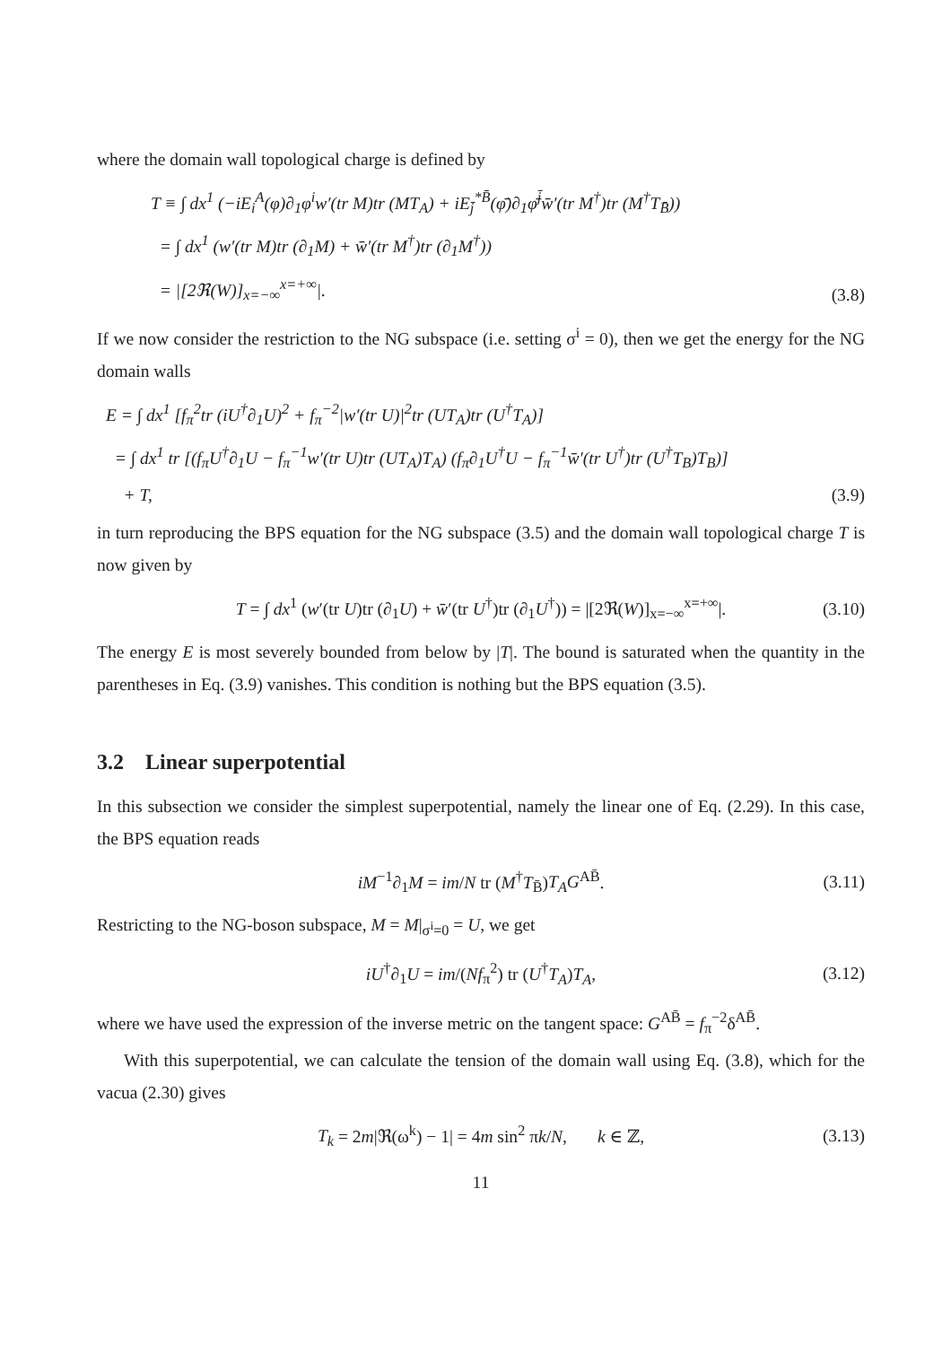where the domain wall topological charge is defined by
T ≡ ∫ dx<sup>1</sup> (−iE<sub>i</sub><sup>A</sup>(φ)∂<sub>1</sub>φ<sup>i</sup>w′(tr M)tr (MT<sub>A</sub>) + iE<sub>j̄</sub><sup>*B̄</sup>(φ̄)∂<sub>1</sub>φ̄<sup>j̄</sup>w̄′(tr M<sup>†</sup>)tr (M<sup>†</sup>T<sub>B̄</sub>))
= ∫ dx<sup>1</sup> (w′(tr M)tr (∂<sub>1</sub>M) + w̄′(tr M<sup>†</sup>)tr (∂<sub>1</sub>M<sup>†</sup>))
= |[2ℜ(W)]<sub>x=−∞</sub><sup>x=+∞</sup>|.
(3.8)
If we now consider the restriction to the NG subspace (i.e. setting σ<sup>i</sup> = 0), then we get the energy for the NG domain walls
E = ∫ dx<sup>1</sup> [f<sub>π</sub><sup>2</sup>tr (iU<sup>†</sup>∂<sub>1</sub>U)<sup>2</sup> + f<sub>π</sub><sup>−2</sup>|w′(tr U)|<sup>2</sup>tr (UT<sub>A</sub>)tr (U<sup>†</sup>T<sub>A</sub>)]
= ∫ dx<sup>1</sup> tr [(f<sub>π</sub>U<sup>†</sup>∂<sub>1</sub>U − f<sub>π</sub><sup>−1</sup>w′(tr U)tr (UT<sub>A</sub>)T<sub>A</sub>) (f<sub>π</sub>∂<sub>1</sub>U<sup>†</sup>U − f<sub>π</sub><sup>−1</sup>w̄′(tr U<sup>†</sup>)tr (U<sup>†</sup>T<sub>B</sub>)T<sub>B</sub>)]
+ T,
(3.9)
in turn reproducing the BPS equation for the NG subspace (3.5) and the domain wall topological charge T is now given by
T = ∫ dx<sup>1</sup> (w′(tr U)tr (∂<sub>1</sub>U) + w̄′(tr U<sup>†</sup>)tr (∂<sub>1</sub>U<sup>†</sup>)) = |[2ℜ(W)]<sub>x=−∞</sub><sup>x=+∞</sup>|.
(3.10)
The energy E is most severely bounded from below by |T|. The bound is saturated when the quantity in the parentheses in Eq. (3.9) vanishes. This condition is nothing but the BPS equation (3.5).
3.2 Linear superpotential
In this subsection we consider the simplest superpotential, namely the linear one of Eq. (2.29). In this case, the BPS equation reads
iM<sup>−1</sup>∂<sub>1</sub>M = im/N tr (M<sup>†</sup>T<sub>B̄</sub>)T<sub>A</sub>G<sup>AB̄</sup>.
(3.11)
Restricting to the NG-boson subspace, M = M|<sub>σ<sup>i</sup>=0</sub> = U, we get
iU<sup>†</sup>∂<sub>1</sub>U = im/(Nf<sub>π</sub><sup>2</sup>) tr (U<sup>†</sup>T<sub>A</sub>)T<sub>A</sub>,
(3.12)
where we have used the expression of the inverse metric on the tangent space: G<sup>AB̄</sup> = f<sub>π</sub><sup>−2</sup>δ<sup>AB̄</sup>.
With this superpotential, we can calculate the tension of the domain wall using Eq. (3.8), which for the vacua (2.30) gives
T<sub>k</sub> = 2m|ℜ(ω<sup>k</sup>) − 1| = 4m sin<sup>2</sup> πk/N, k ∈ ℤ,
(3.13)
11